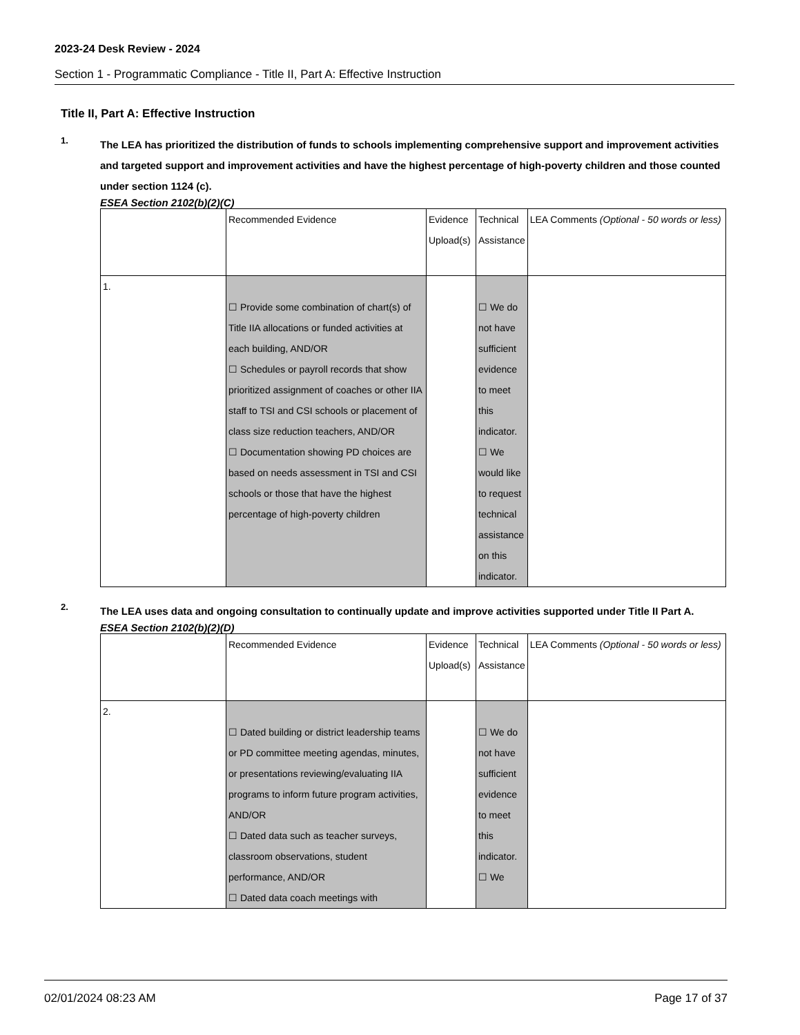2023-24 Desk Review - 2024
Section 1 - Programmatic Compliance - Title II, Part A: Effective Instruction
Title II, Part A: Effective Instruction
1.
The LEA has prioritized the distribution of funds to schools implementing comprehensive support and improvement activities and targeted support and improvement activities and have the highest percentage of high-poverty children and those counted under section 1124 (c).
ESEA Section 2102(b)(2)(C)
| | Recommended Evidence | Evidence Upload(s) | Technical Assistance | LEA Comments (Optional - 50 words or less) |
| 1. | ☐ Provide some combination of chart(s) of Title IIA allocations or funded activities at each building, AND/OR ☐ Schedules or payroll records that show prioritized assignment of coaches or other IIA staff to TSI and CSI schools or placement of class size reduction teachers, AND/OR ☐ Documentation showing PD choices are based on needs assessment in TSI and CSI schools or those that have the highest percentage of high-poverty children | | ☐ We do not have sufficient evidence to meet this indicator. ☐ We would like to request technical assistance on this indicator. | |
2.
The LEA uses data and ongoing consultation to continually update and improve activities supported under Title II Part A.
ESEA Section 2102(b)(2)(D)
| | Recommended Evidence | Evidence Upload(s) | Technical Assistance | LEA Comments (Optional - 50 words or less) |
| 2. | ☐ Dated building or district leadership teams or PD committee meeting agendas, minutes, or presentations reviewing/evaluating IIA programs to inform future program activities, AND/OR ☐ Dated data such as teacher surveys, classroom observations, student performance, AND/OR ☐ Dated data coach meetings with | | ☐ We do not have sufficient evidence to meet this indicator. ☐ We | |
02/01/2024 08:23 AM Page 17 of 37